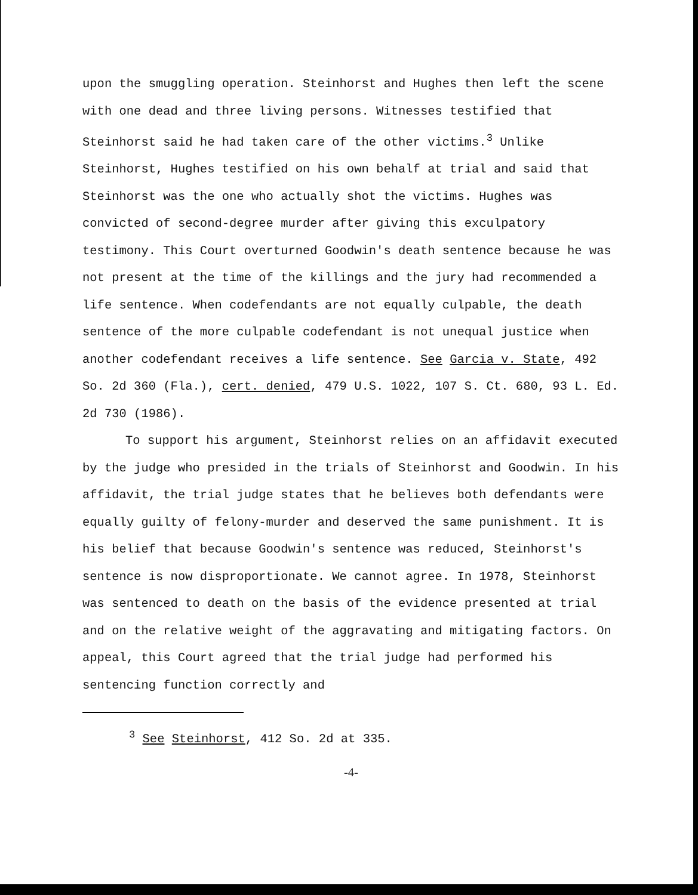upon the smuggling operation. Steinhorst and Hughes then left the scene with one dead and three living persons. Witnesses testified that Steinhorst said he had taken care of the other victims.<sup>3</sup> Unlike Steinhorst, Hughes testified on his own behalf at trial and said that Steinhorst was the one who actually shot the victims. Hughes was convicted of second-degree murder after giving this exculpatory testimony. This Court overturned Goodwin's death sentence because he was not present at the time of the killings and the jury had recommended a life sentence. When codefendants are not equally culpable, the death sentence of the more culpable codefendant is not unequal justice when another codefendant receives a life sentence. See Garcia v. State, 492 So. 2d 360 (Fla.), cert. denied, 479 U.S. 1022, 107 S. Ct. 680, 93 L. Ed. 2d 730 (1986).
To support his argument, Steinhorst relies on an affidavit executed by the judge who presided in the trials of Steinhorst and Goodwin. In his affidavit, the trial judge states that he believes both defendants were equally guilty of felony-murder and deserved the same punishment. It is his belief that because Goodwin's sentence was reduced, Steinhorst's sentence is now disproportionate. We cannot agree. In 1978, Steinhorst was sentenced to death on the basis of the evidence presented at trial and on the relative weight of the aggravating and mitigating factors. On appeal, this Court agreed that the trial judge had performed his sentencing function correctly and
<sup>3</sup> See Steinhorst, 412 So. 2d at 335.
-4-